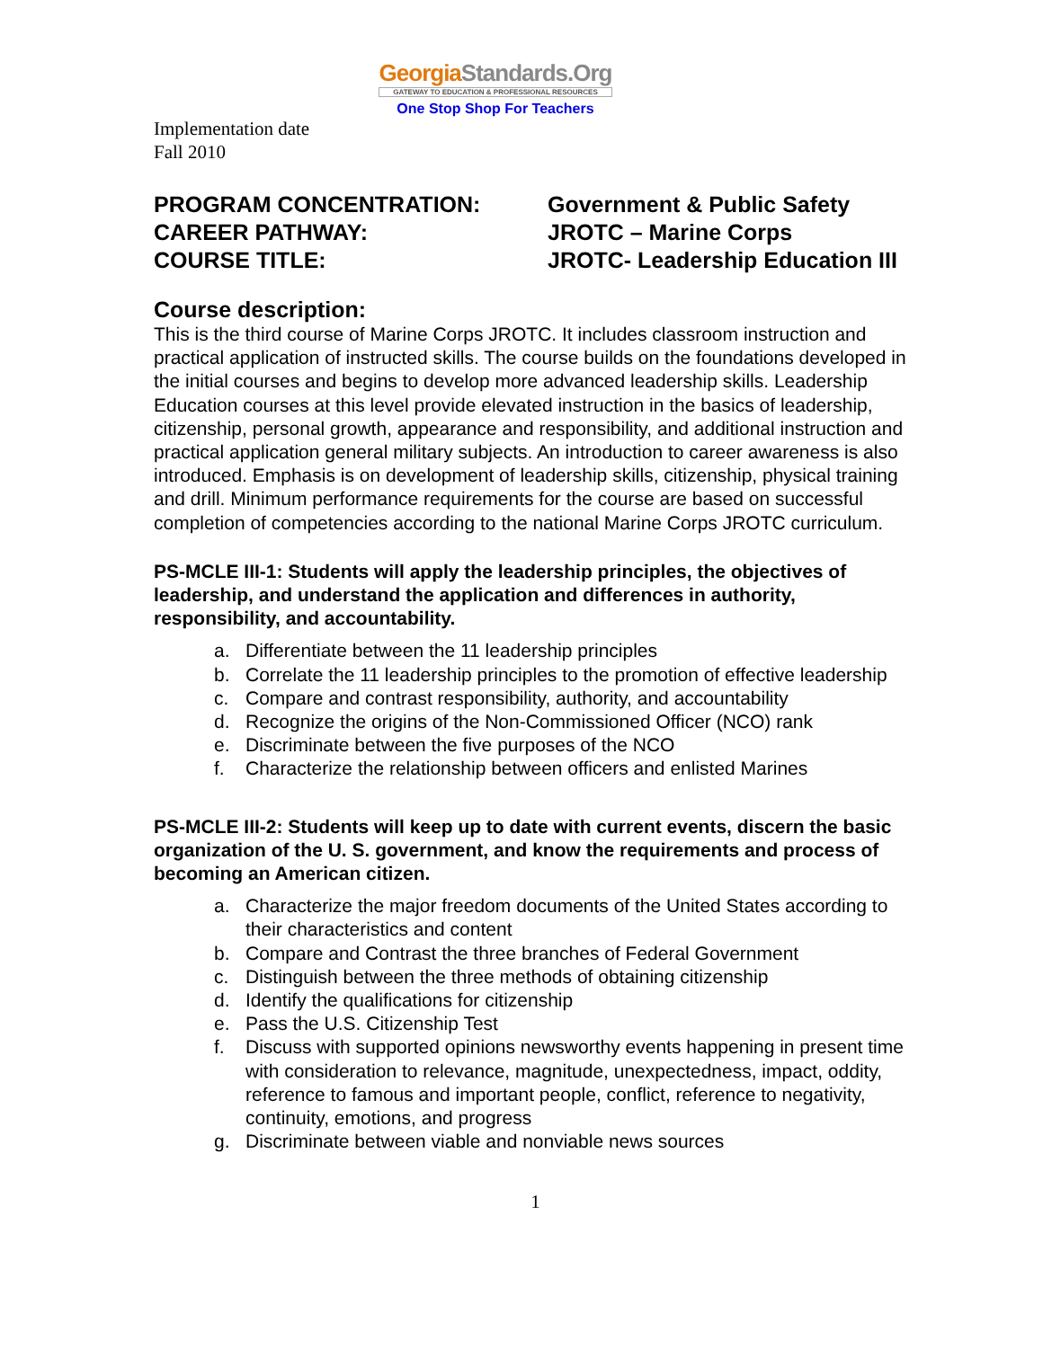GeorgiaStandards.Org
GATEWAY TO EDUCATION & PROFESSIONAL RESOURCES
One Stop Shop For Teachers
Implementation date
Fall 2010
PROGRAM CONCENTRATION:
Government & Public Safety
CAREER PATHWAY:
JROTC – Marine Corps
COURSE TITLE:
JROTC- Leadership Education III
Course description:
This is the third course of Marine Corps JROTC. It includes classroom instruction and practical application of instructed skills. The course builds on the foundations developed in the initial courses and begins to develop more advanced leadership skills. Leadership Education courses at this level provide elevated instruction in the basics of leadership, citizenship, personal growth, appearance and responsibility, and additional instruction and practical application general military subjects. An introduction to career awareness is also introduced. Emphasis is on development of leadership skills, citizenship, physical training and drill. Minimum performance requirements for the course are based on successful completion of competencies according to the national Marine Corps JROTC curriculum.
PS-MCLE III-1: Students will apply the leadership principles, the objectives of leadership, and understand the application and differences in authority, responsibility, and accountability.
a. Differentiate between the 11 leadership principles
b. Correlate the 11 leadership principles to the promotion of effective leadership
c. Compare and contrast responsibility, authority, and accountability
d. Recognize the origins of the Non-Commissioned Officer (NCO) rank
e. Discriminate between the five purposes of the NCO
f. Characterize the relationship between officers and enlisted Marines
PS-MCLE III-2: Students will keep up to date with current events, discern the basic organization of the U. S. government, and know the requirements and process of becoming an American citizen.
a. Characterize the major freedom documents of the United States according to their characteristics and content
b. Compare and Contrast the three branches of Federal Government
c. Distinguish between the three methods of obtaining citizenship
d. Identify the qualifications for citizenship
e. Pass the U.S. Citizenship Test
f. Discuss with supported opinions newsworthy events happening in present time with consideration to relevance, magnitude, unexpectedness, impact, oddity, reference to famous and important people, conflict, reference to negativity, continuity, emotions, and progress
g. Discriminate between viable and nonviable news sources
1